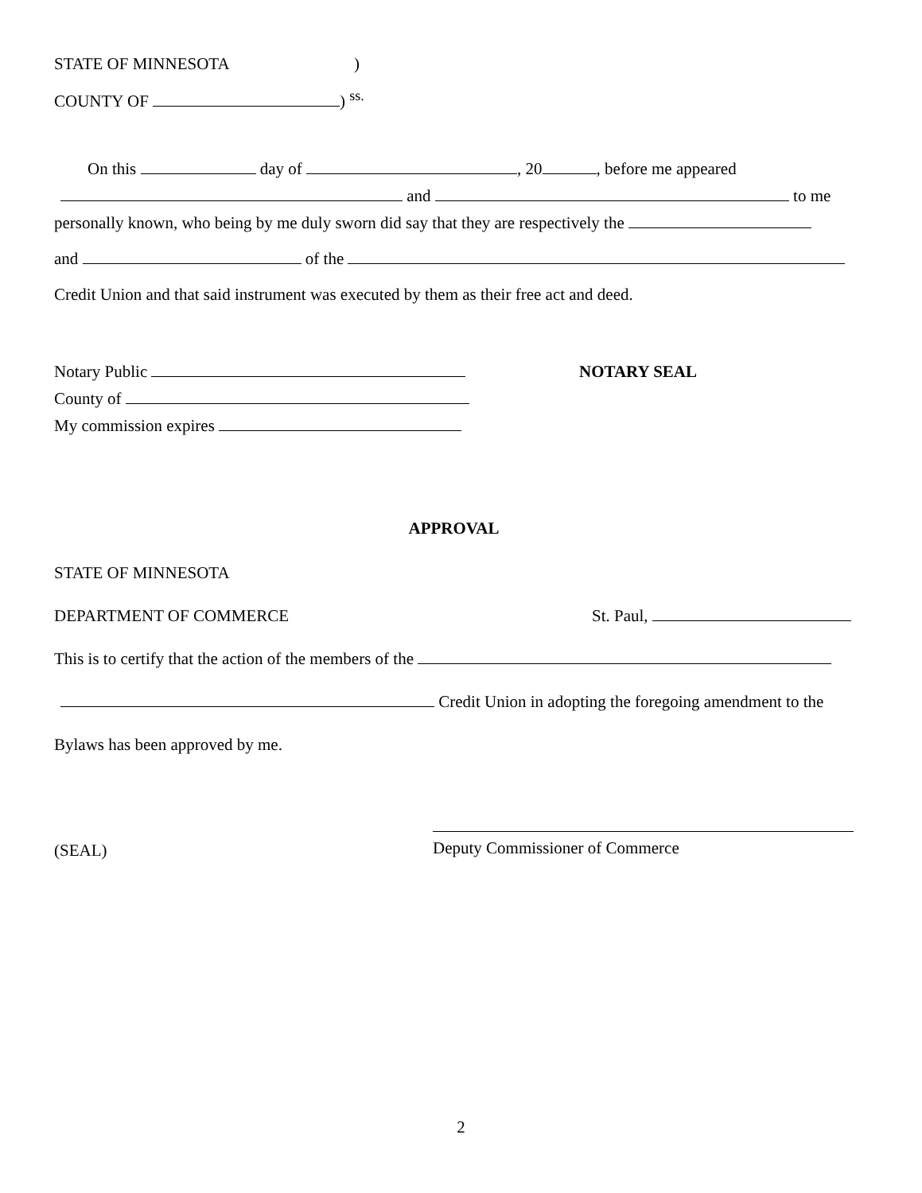STATE OF MINNESOTA)
COUNTY OF ) <sup>ss.</sup>
On this day of , 20 , before me appeared
and to me
personally known, who being by me duly sworn did say that they are respectively the
and of the
Credit Union and that said instrument was executed by them as their free act and deed.
Notary Public
County of
My commission expires
NOTARY SEAL
APPROVAL
STATE OF MINNESOTA
DEPARTMENT OF COMMERCE St. Paul,
This is to certify that the action of the members of the
Credit Union in adopting the foregoing amendment to the
Bylaws has been approved by me.
(SEAL)
Deputy Commissioner of Commerce
2